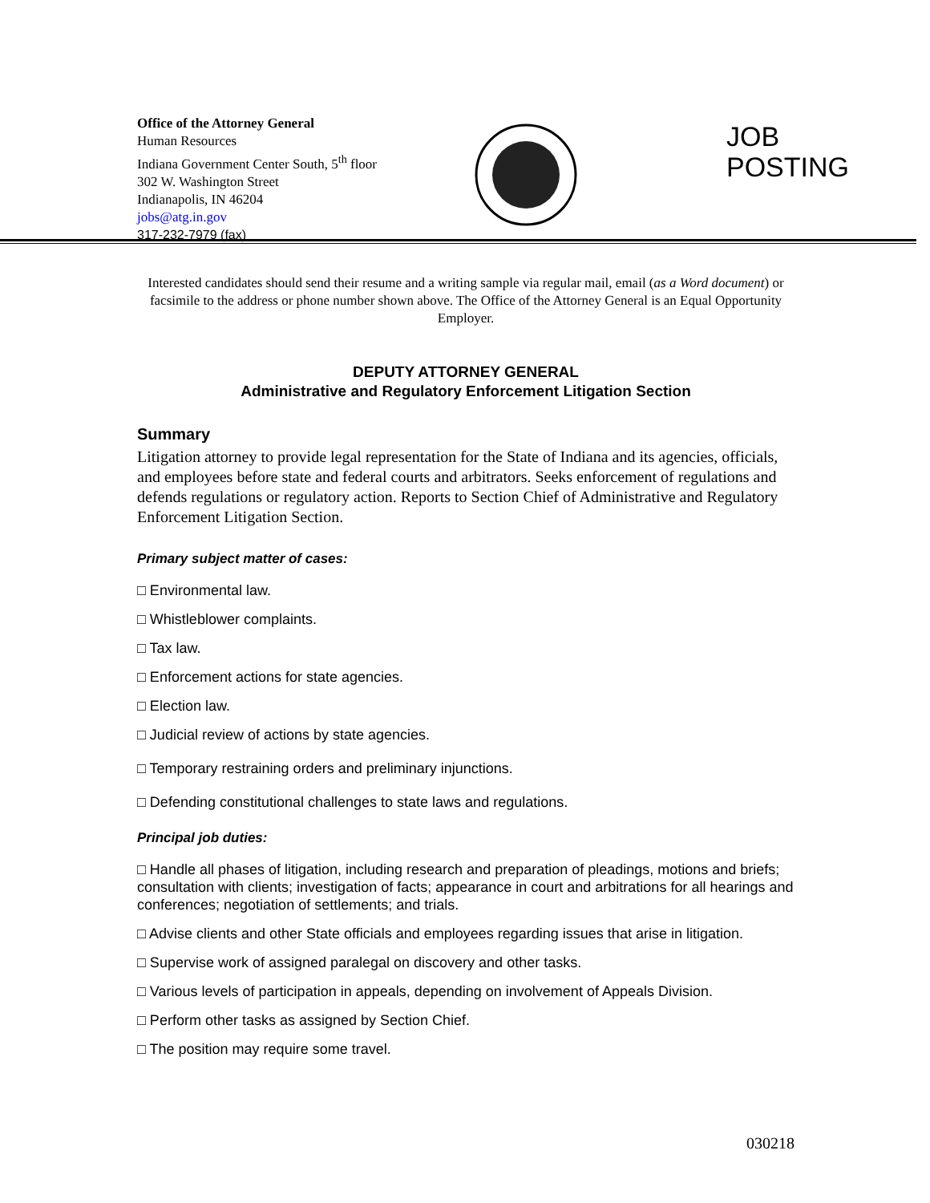Office of the Attorney General
Human Resources
Indiana Government Center South, 5<sup>th</sup> floor
302 W. Washington Street
Indianapolis, IN 46204
jobs@atg.in.gov
317-232-7979 (fax)
JOB
POSTING
Interested candidates should send their resume and a writing sample via regular mail, email (as a Word document) or facsimile to the address or phone number shown above. The Office of the Attorney General is an Equal Opportunity Employer.
DEPUTY ATTORNEY GENERAL
Administrative and Regulatory Enforcement Litigation Section
Summary
Litigation attorney to provide legal representation for the State of Indiana and its agencies, officials, and employees before state and federal courts and arbitrators. Seeks enforcement of regulations and defends regulations or regulatory action. Reports to Section Chief of Administrative and Regulatory Enforcement Litigation Section.
Primary subject matter of cases:
□ Environmental law.
□ Whistleblower complaints.
□ Tax law.
□ Enforcement actions for state agencies.
□ Election law.
□ Judicial review of actions by state agencies.
□ Temporary restraining orders and preliminary injunctions.
□ Defending constitutional challenges to state laws and regulations.
Principal job duties:
□ Handle all phases of litigation, including research and preparation of pleadings, motions and briefs; consultation with clients; investigation of facts; appearance in court and arbitrations for all hearings and conferences; negotiation of settlements; and trials.
□ Advise clients and other State officials and employees regarding issues that arise in litigation.
□ Supervise work of assigned paralegal on discovery and other tasks.
□ Various levels of participation in appeals, depending on involvement of Appeals Division.
□ Perform other tasks as assigned by Section Chief.
□ The position may require some travel.
030218